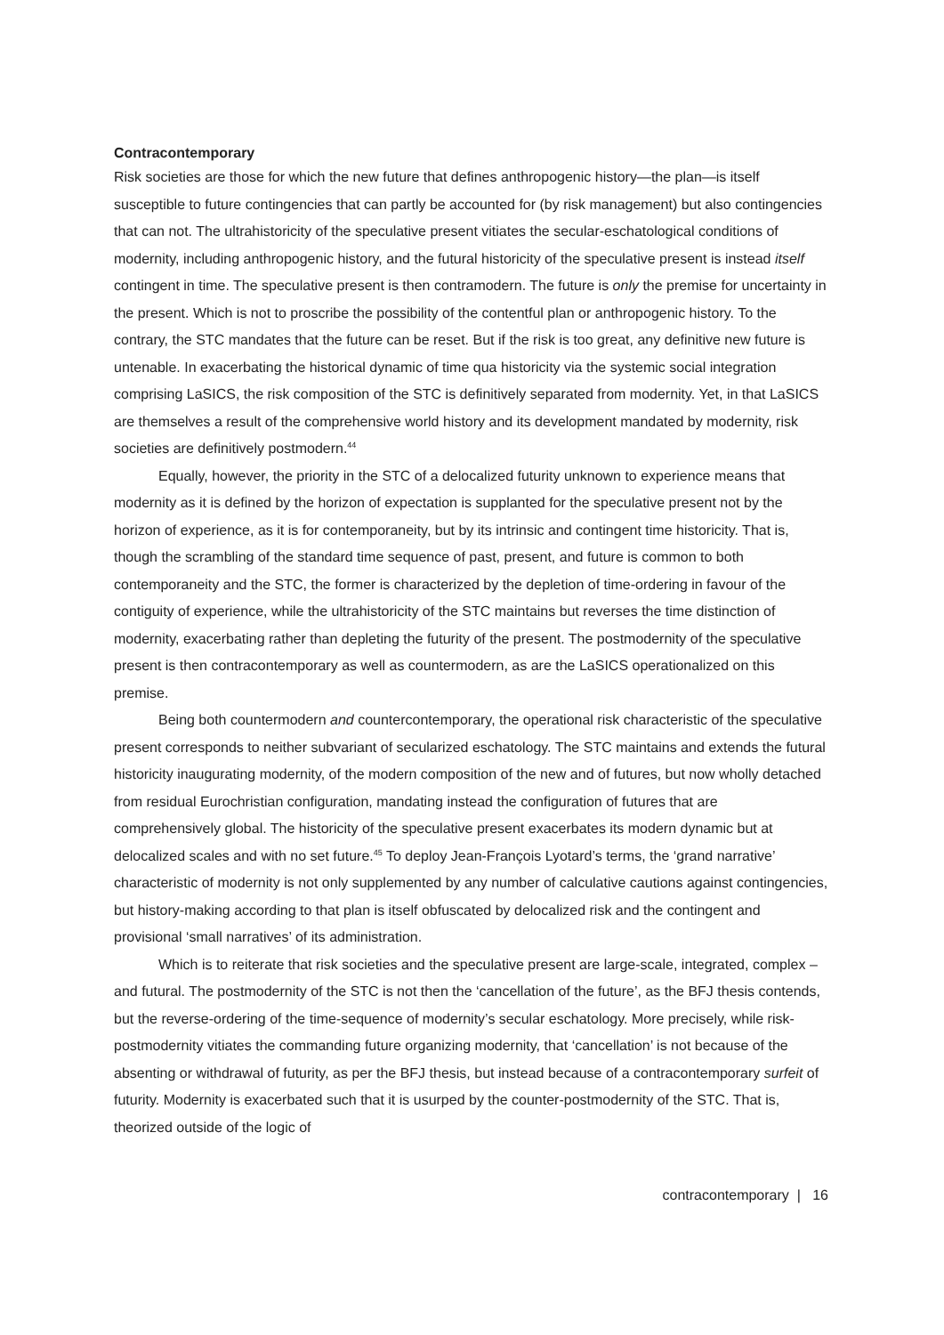Contracontemporary
Risk societies are those for which the new future that defines anthropogenic history—the plan—is itself susceptible to future contingencies that can partly be accounted for (by risk management) but also contingencies that can not. The ultrahistoricity of the speculative present vitiates the secular-eschatological conditions of modernity, including anthropogenic history, and the futural historicity of the speculative present is instead itself contingent in time. The speculative present is then contramodern. The future is only the premise for uncertainty in the present. Which is not to proscribe the possibility of the contentful plan or anthropogenic history. To the contrary, the STC mandates that the future can be reset. But if the risk is too great, any definitive new future is untenable. In exacerbating the historical dynamic of time qua historicity via the systemic social integration comprising LaSICS, the risk composition of the STC is definitively separated from modernity. Yet, in that LaSICS are themselves a result of the comprehensive world history and its development mandated by modernity, risk societies are definitively postmodern.<sup>44</sup>
Equally, however, the priority in the STC of a delocalized futurity unknown to experience means that modernity as it is defined by the horizon of expectation is supplanted for the speculative present not by the horizon of experience, as it is for contemporaneity, but by its intrinsic and contingent time historicity. That is, though the scrambling of the standard time sequence of past, present, and future is common to both contemporaneity and the STC, the former is characterized by the depletion of time-ordering in favour of the contiguity of experience, while the ultrahistoricity of the STC maintains but reverses the time distinction of modernity, exacerbating rather than depleting the futurity of the present. The postmodernity of the speculative present is then contracontemporary as well as countermodern, as are the LaSICS operationalized on this premise.
Being both countermodern and countercontemporary, the operational risk characteristic of the speculative present corresponds to neither subvariant of secularized eschatology. The STC maintains and extends the futural historicity inaugurating modernity, of the modern composition of the new and of futures, but now wholly detached from residual Eurochristian configuration, mandating instead the configuration of futures that are comprehensively global. The historicity of the speculative present exacerbates its modern dynamic but at delocalized scales and with no set future.<sup>45</sup> To deploy Jean-François Lyotard’s terms, the ‘grand narrative’ characteristic of modernity is not only supplemented by any number of calculative cautions against contingencies, but history-making according to that plan is itself obfuscated by delocalized risk and the contingent and provisional ‘small narratives’ of its administration.
Which is to reiterate that risk societies and the speculative present are large-scale, integrated, complex – and futural. The postmodernity of the STC is not then the ‘cancellation of the future’, as the BFJ thesis contends, but the reverse-ordering of the time-sequence of modernity’s secular eschatology. More precisely, while risk-postmodernity vitiates the commanding future organizing modernity, that ‘cancellation’ is not because of the absenting or withdrawal of futurity, as per the BFJ thesis, but instead because of a contracontemporary surfeit of futurity. Modernity is exacerbated such that it is usurped by the counter-postmodernity of the STC. That is, theorized outside of the logic of
contracontemporary | 16